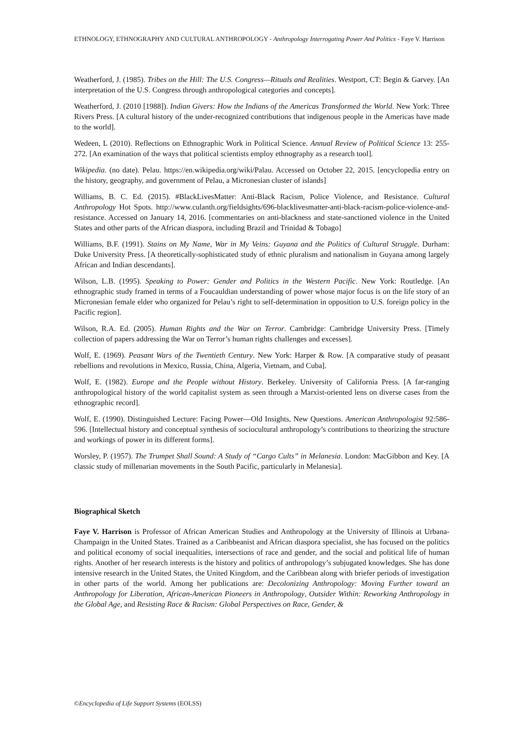ETHNOLOGY, ETHNOGRAPHY AND CULTURAL ANTHROPOLOGY - Anthropology Interrogating Power And Politics - Faye V. Harrison
Weatherford, J. (1985). Tribes on the Hill: The U.S. Congress—Rituals and Realities. Westport, CT: Begin & Garvey. [An interpretation of the U.S. Congress through anthropological categories and concepts].
Weatherford, J. (2010 [1988]). Indian Givers: How the Indians of the Americas Transformed the World. New York: Three Rivers Press. [A cultural history of the under-recognized contributions that indigenous people in the Americas have made to the world].
Wedeen, L (2010). Reflections on Ethnographic Work in Political Science. Annual Review of Political Science 13: 255-272. [An examination of the ways that political scientists employ ethnography as a research tool].
Wikipedia. (no date). Pelau. https://en.wikipedia.org/wiki/Palau. Accessed on October 22, 2015. [encyclopedia entry on the history, geography, and government of Pelau, a Micronesian cluster of islands]
Williams, B. C. Ed. (2015). #BlackLivesMatter: Anti-Black Racism, Police Violence, and Resistance. Cultural Anthropology Hot Spots. http://www.culanth.org/fieldsights/696-blacklivesmatter-anti-black-racism-police-violence-and-resistance. Accessed on January 14, 2016. [commentaries on anti-blackness and state-sanctioned violence in the United States and other parts of the African diaspora, including Brazil and Trinidad & Tobago]
Williams, B.F. (1991). Stains on My Name, War in My Veins: Guyana and the Politics of Cultural Struggle. Durham: Duke University Press. [A theoretically-sophisticated study of ethnic pluralism and nationalism in Guyana among largely African and Indian descendants].
Wilson, L.B. (1995). Speaking to Power: Gender and Politics in the Western Pacific. New York: Routledge. [An ethnographic study framed in terms of a Foucauldian understanding of power whose major focus is on the life story of an Micronesian female elder who organized for Pelau’s right to self-determination in opposition to U.S. foreign policy in the Pacific region].
Wilson, R.A. Ed. (2005). Human Rights and the War on Terror. Cambridge: Cambridge University Press. [Timely collection of papers addressing the War on Terror’s human rights challenges and excesses].
Wolf, E. (1969). Peasant Wars of the Twentieth Century. New York: Harper & Row. [A comparative study of peasant rebellions and revolutions in Mexico, Russia, China, Algeria, Vietnam, and Cuba].
Wolf, E. (1982). Europe and the People without History. Berkeley. University of California Press. [A far-ranging anthropological history of the world capitalist system as seen through a Marxist-oriented lens on diverse cases from the ethnographic record].
Wolf, E. (1990). Distinguished Lecture: Facing Power—Old Insights, New Questions. American Anthropologist 92:586-596. [Intellectual history and conceptual synthesis of sociocultural anthropology’s contributions to theorizing the structure and workings of power in its different forms].
Worsley, P. (1957). The Trumpet Shall Sound: A Study of “Cargo Cults” in Melanesia. London: MacGibbon and Key. [A classic study of millenarian movements in the South Pacific, particularly in Melanesia].
Biographical Sketch
Faye V. Harrison is Professor of African American Studies and Anthropology at the University of Illinois at Urbana-Champaign in the United States. Trained as a Caribbeanist and African diaspora specialist, she has focused on the politics and political economy of social inequalities, intersections of race and gender, and the social and political life of human rights. Another of her research interests is the history and politics of anthropology’s subjugated knowledges. She has done intensive research in the United States, the United Kingdom, and the Caribbean along with briefer periods of investigation in other parts of the world. Among her publications are: Decolonizing Anthropology: Moving Further toward an Anthropology for Liberation, African-American Pioneers in Anthropology, Outsider Within: Reworking Anthropology in the Global Age, and Resisting Race & Racism: Global Perspectives on Race, Gender, &
©Encyclopedia of Life Support Systems (EOLSS)